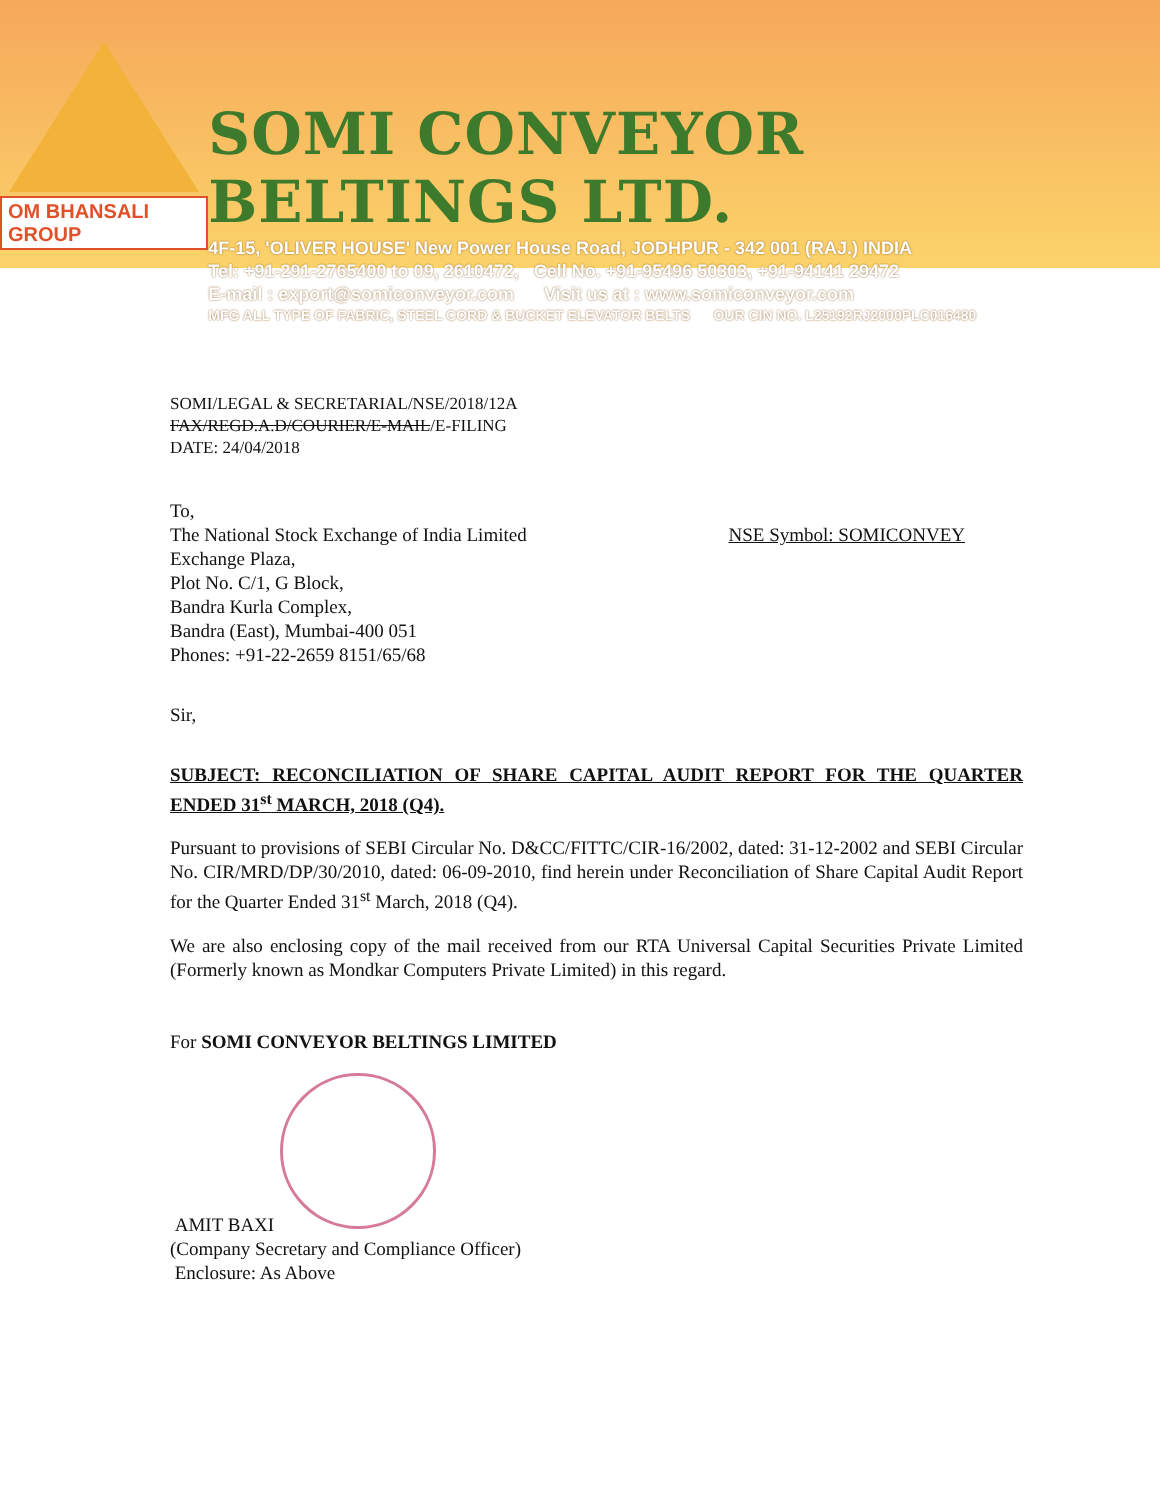OM BHANSALI GROUP
SOMI CONVEYOR BELTINGS LTD.
4F-15, 'OLIVER HOUSE' New Power House Road, JODHPUR - 342 001 (RAJ.) INDIA
Tel: +91-291-2765400 to 09, 2610472, Cell No. +91-95496 50303, +91-94141 29472
E-mail : export@somiconveyor.com Visit us at : www.somiconveyor.com
MFG ALL TYPE OF FABRIC, STEEL CORD & BUCKET ELEVATOR BELTS OUR CIN NO. L25192RJ2000PLC016480
SOMI/LEGAL & SECRETARIAL/NSE/2018/12A
FAX/REGD.A.D/COURIER/E-MAIL/E-FILING
DATE: 24/04/2018
To,
The National Stock Exchange of India Limited NSE Symbol: SOMICONVEY
Exchange Plaza,
Plot No. C/1, G Block,
Bandra Kurla Complex,
Bandra (East), Mumbai-400 051
Phones: +91-22-2659 8151/65/68
Sir,
SUBJECT: RECONCILIATION OF SHARE CAPITAL AUDIT REPORT FOR THE QUARTER ENDED 31<sup>st</sup> MARCH, 2018 (Q4).
Pursuant to provisions of SEBI Circular No. D&CC/FITTC/CIR-16/2002, dated: 31-12-2002 and SEBI Circular No. CIR/MRD/DP/30/2010, dated: 06-09-2010, find herein under Reconciliation of Share Capital Audit Report for the Quarter Ended 31<sup>st</sup> March, 2018 (Q4).
We are also enclosing copy of the mail received from our RTA Universal Capital Securities Private Limited (Formerly known as Mondkar Computers Private Limited) in this regard.
For SOMI CONVEYOR BELTINGS LIMITED
AMIT BAXI
(Company Secretary and Compliance Officer)
Enclosure: As Above